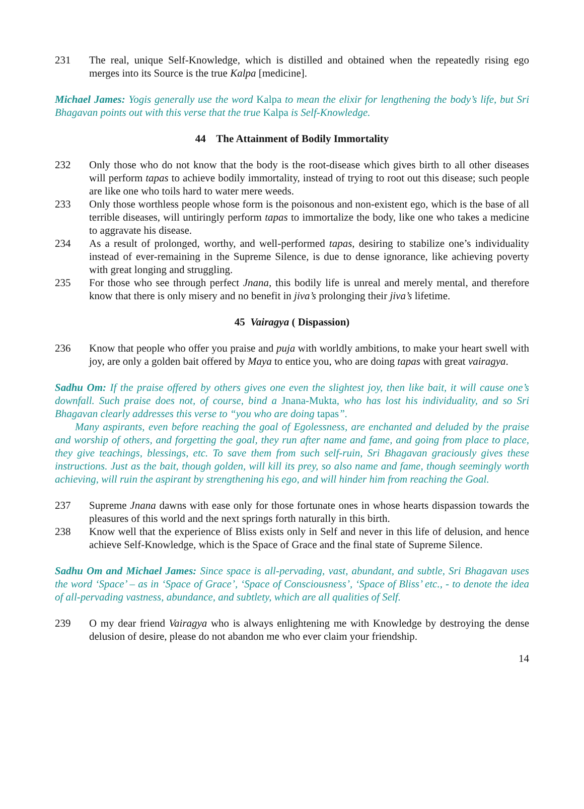231 The real, unique Self-Knowledge, which is distilled and obtained when the repeatedly rising ego merges into its Source is the true Kalpa [medicine].
Michael James: Yogis generally use the word Kalpa to mean the elixir for lengthening the body’s life, but Sri Bhagavan points out with this verse that the true Kalpa is Self-Knowledge.
44 The Attainment of Bodily Immortality
232 Only those who do not know that the body is the root-disease which gives birth to all other diseases will perform tapas to achieve bodily immortality, instead of trying to root out this disease; such people are like one who toils hard to water mere weeds.
233 Only those worthless people whose form is the poisonous and non-existent ego, which is the base of all terrible diseases, will untiringly perform tapas to immortalize the body, like one who takes a medicine to aggravate his disease.
234 As a result of prolonged, worthy, and well-performed tapas, desiring to stabilize one’s individuality instead of ever-remaining in the Supreme Silence, is due to dense ignorance, like achieving poverty with great longing and struggling.
235 For those who see through perfect Jnana, this bodily life is unreal and merely mental, and therefore know that there is only misery and no benefit in jiva’s prolonging their jiva’s lifetime.
45 Vairagya ( Dispassion)
236 Know that people who offer you praise and puja with worldly ambitions, to make your heart swell with joy, are only a golden bait offered by Maya to entice you, who are doing tapas with great vairagya.
Sadhu Om: If the praise offered by others gives one even the slightest joy, then like bait, it will cause one’s downfall. Such praise does not, of course, bind a Jnana-Mukta, who has lost his individuality, and so Sri Bhagavan clearly addresses this verse to “you who are doing tapas”.
Many aspirants, even before reaching the goal of Egolessness, are enchanted and deluded by the praise and worship of others, and forgetting the goal, they run after name and fame, and going from place to place, they give teachings, blessings, etc. To save them from such self-ruin, Sri Bhagavan graciously gives these instructions. Just as the bait, though golden, will kill its prey, so also name and fame, though seemingly worth achieving, will ruin the aspirant by strengthening his ego, and will hinder him from reaching the Goal.
237 Supreme Jnana dawns with ease only for those fortunate ones in whose hearts dispassion towards the pleasures of this world and the next springs forth naturally in this birth.
238 Know well that the experience of Bliss exists only in Self and never in this life of delusion, and hence achieve Self-Knowledge, which is the Space of Grace and the final state of Supreme Silence.
Sadhu Om and Michael James: Since space is all-pervading, vast, abundant, and subtle, Sri Bhagavan uses the word ‘Space’ – as in ‘Space of Grace’, ‘Space of Consciousness’, ‘Space of Bliss’ etc., - to denote the idea of all-pervading vastness, abundance, and subtlety, which are all qualities of Self.
239 O my dear friend Vairagya who is always enlightening me with Knowledge by destroying the dense delusion of desire, please do not abandon me who ever claim your friendship.
14